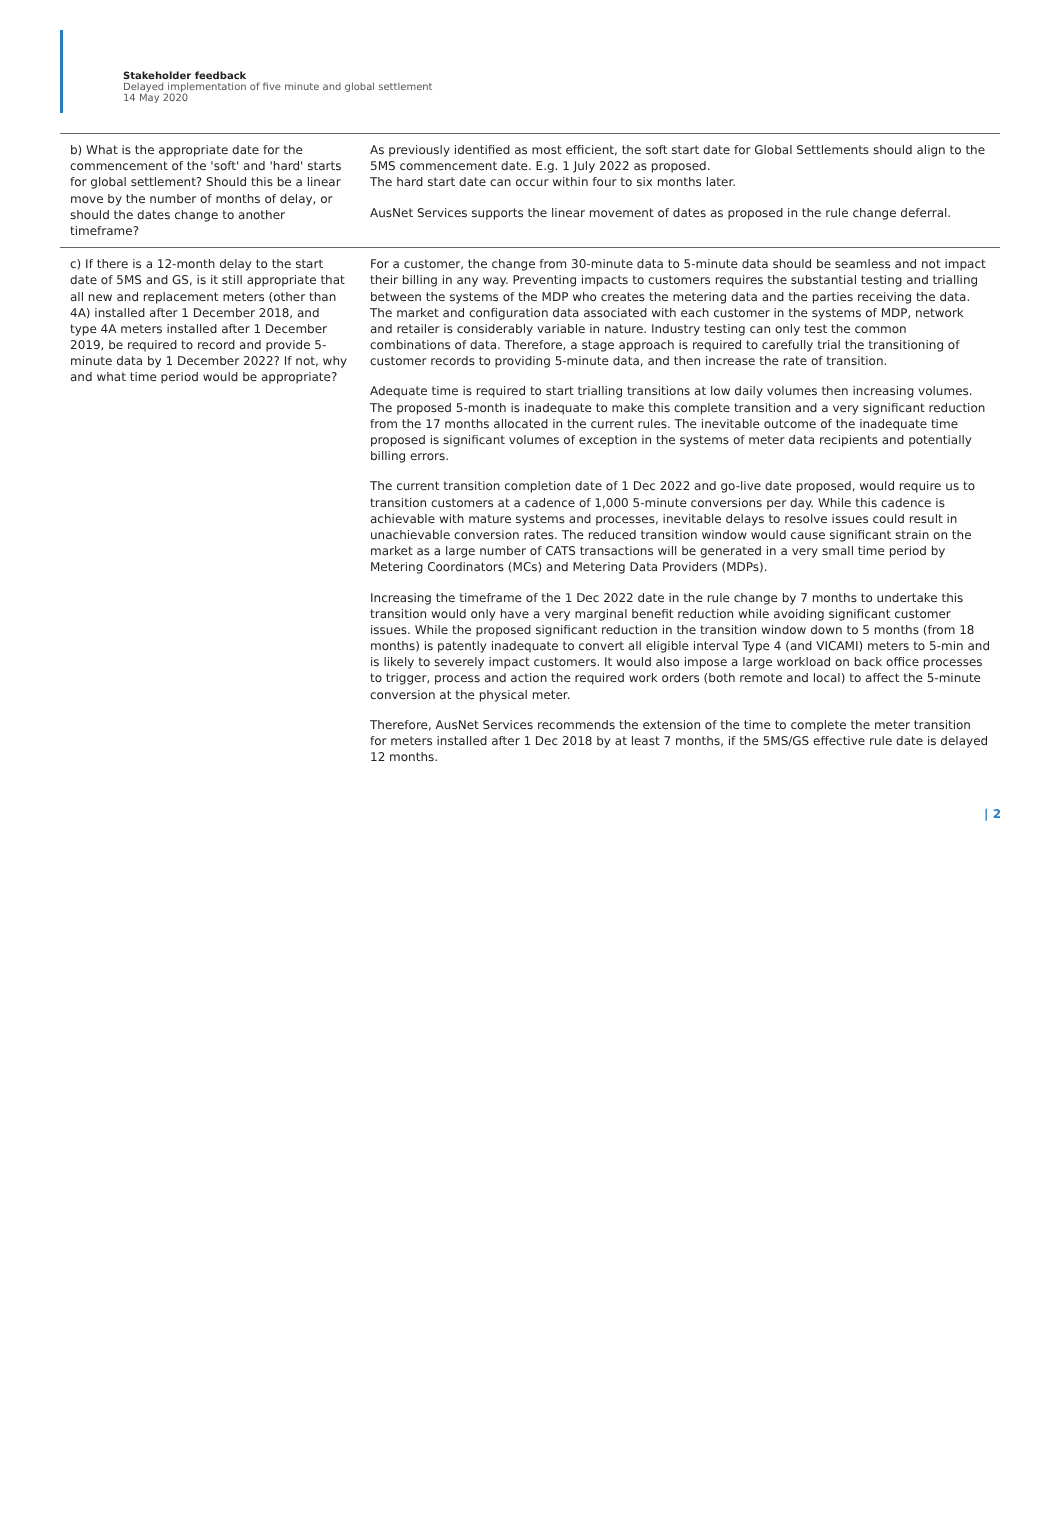Stakeholder feedback
Delayed implementation of five minute and global settlement
14 May 2020
| b) What is the appropriate date for the commencement of the 'soft' and 'hard' starts for global settlement? Should this be a linear move by the number of months of delay, or should the dates change to another timeframe? | As previously identified as most efficient, the soft start date for Global Settlements should align to the 5MS commencement date. E.g. 1 July 2022 as proposed. The hard start date can occur within four to six months later. AusNet Services supports the linear movement of dates as proposed in the rule change deferral. |
| c) If there is a 12-month delay to the start date of 5MS and GS, is it still appropriate that all new and replacement meters (other than 4A) installed after 1 December 2018, and type 4A meters installed after 1 December 2019, be required to record and provide 5-minute data by 1 December 2022? If not, why and what time period would be appropriate? | For a customer, the change from 30-minute data to 5-minute data should be seamless and not impact their billing in any way. Preventing impacts to customers requires the substantial testing and trialling between the systems of the MDP who creates the metering data and the parties receiving the data. The market and configuration data associated with each customer in the systems of MDP, network and retailer is considerably variable in nature. Industry testing can only test the common combinations of data. Therefore, a stage approach is required to carefully trial the transitioning of customer records to providing 5-minute data, and then increase the rate of transition. Adequate time is required to start trialling transitions at low daily volumes then increasing volumes. The proposed 5-month is inadequate to make this complete transition and a very significant reduction from the 17 months allocated in the current rules. The inevitable outcome of the inadequate time proposed is significant volumes of exception in the systems of meter data recipients and potentially billing errors. The current transition completion date of 1 Dec 2022 and go-live date proposed, would require us to transition customers at a cadence of 1,000 5-minute conversions per day. While this cadence is achievable with mature systems and processes, inevitable delays to resolve issues could result in unachievable conversion rates. The reduced transition window would cause significant strain on the market as a large number of CATS transactions will be generated in a very small time period by Metering Coordinators (MCs) and Metering Data Providers (MDPs). Increasing the timeframe of the 1 Dec 2022 date in the rule change by 7 months to undertake this transition would only have a very marginal benefit reduction while avoiding significant customer issues. While the proposed significant reduction in the transition window down to 5 months (from 18 months) is patently inadequate to convert all eligible interval Type 4 (and VICAMI) meters to 5-min and is likely to severely impact customers. It would also impose a large workload on back office processes to trigger, process and action the required work orders (both remote and local) to affect the 5-minute conversion at the physical meter. Therefore, AusNet Services recommends the extension of the time to complete the meter transition for meters installed after 1 Dec 2018 by at least 7 months, if the 5MS/GS effective rule date is delayed 12 months. |
| 2